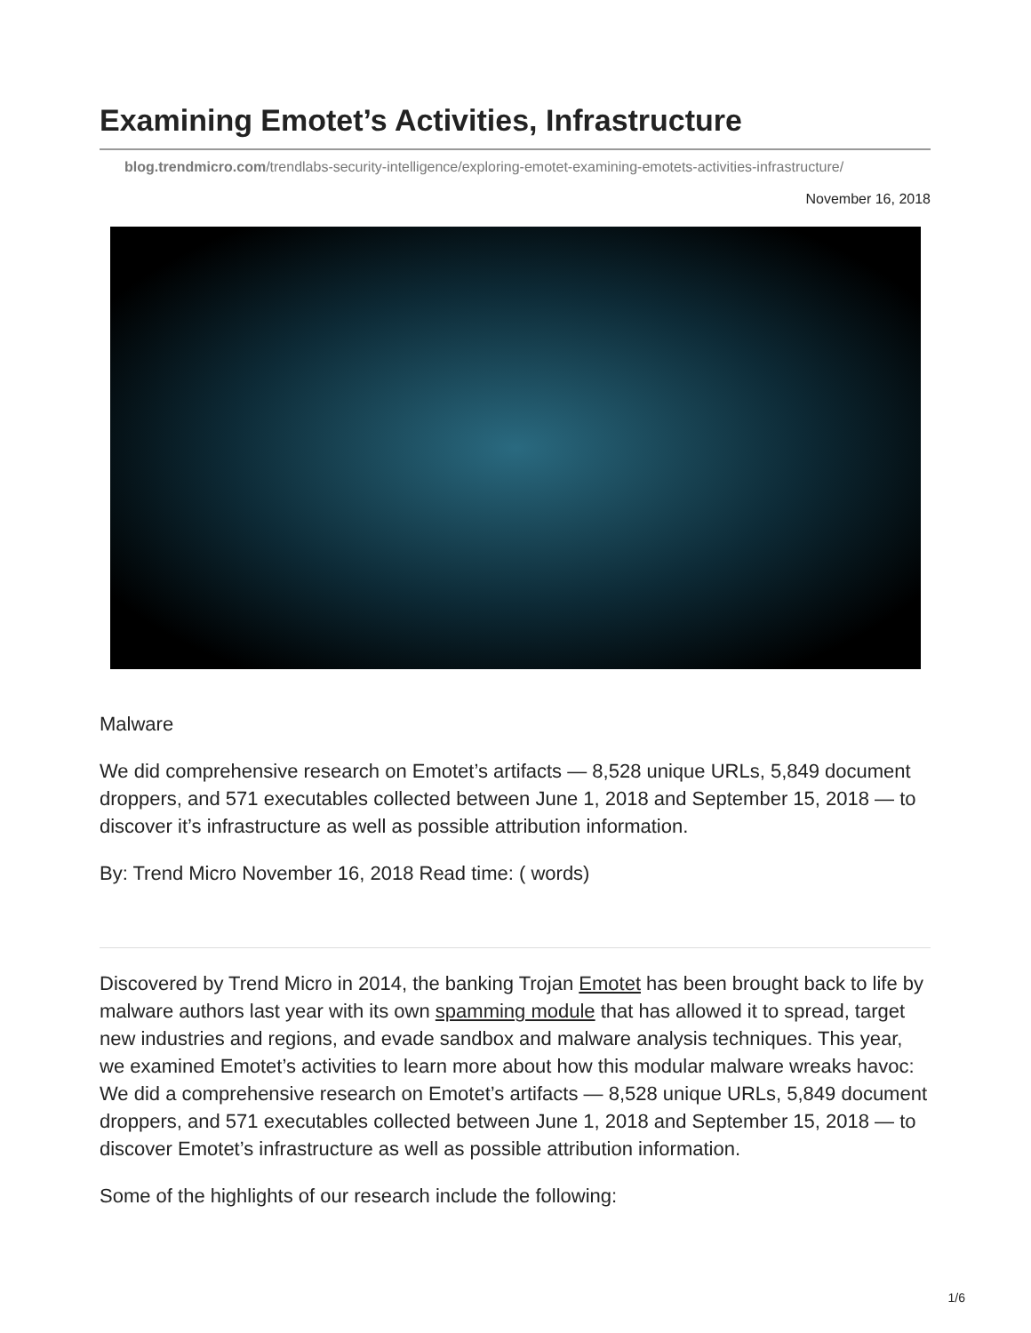Examining Emotet’s Activities, Infrastructure
blog.trendmicro.com/trendlabs-security-intelligence/exploring-emotet-examining-emotets-activities-infrastructure/
November 16, 2018
Malware
We did comprehensive research on Emotet’s artifacts — 8,528 unique URLs, 5,849 document droppers, and 571 executables collected between June 1, 2018 and September 15, 2018 — to discover it’s infrastructure as well as possible attribution information.
By: Trend Micro November 16, 2018 Read time: ( words)
Discovered by Trend Micro in 2014, the banking Trojan Emotet has been brought back to life by malware authors last year with its own spamming module that has allowed it to spread, target new industries and regions, and evade sandbox and malware analysis techniques. This year, we examined Emotet’s activities to learn more about how this modular malware wreaks havoc: We did a comprehensive research on Emotet’s artifacts — 8,528 unique URLs, 5,849 document droppers, and 571 executables collected between June 1, 2018 and September 15, 2018 — to discover Emotet’s infrastructure as well as possible attribution information.
Some of the highlights of our research include the following:
1/6